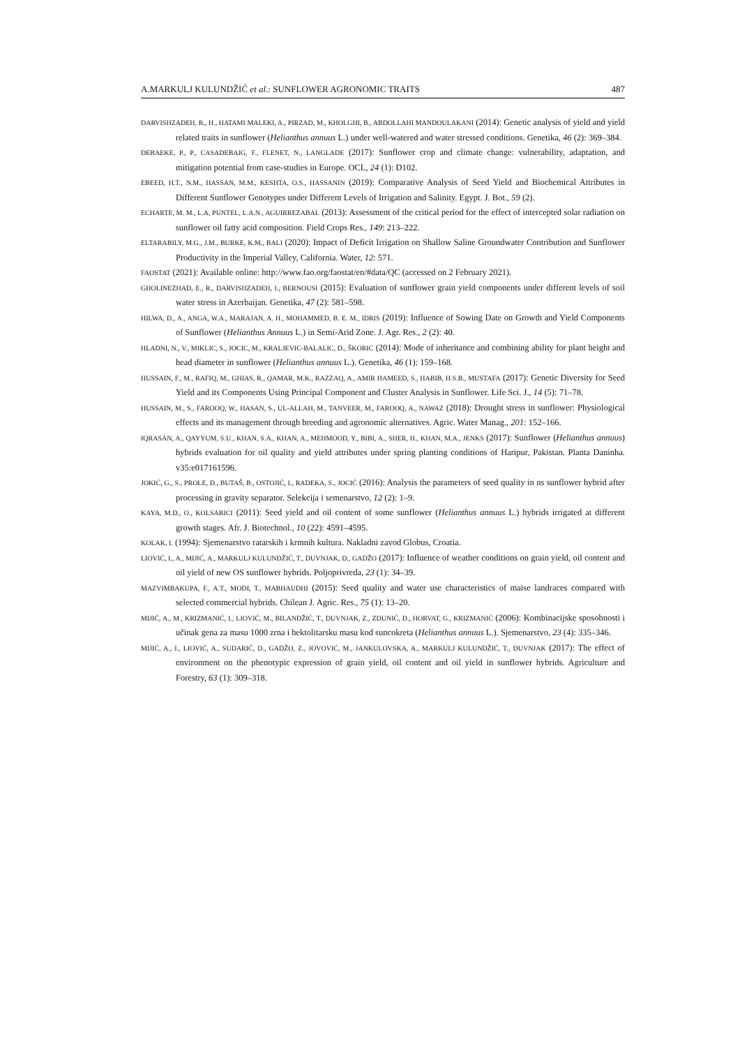A.MARKULJ KULUNDŽIĆ et al.: SUNFLOWER AGRONOMIC TRAITS 487
DARVISHZADEH, R., H., HATAMI MALEKI, A., PIRZAD, M., KHOLGHI, B., ABDOLLAHI MANDOULAKANI (2014): Genetic analysis of yield and yield related traits in sunflower (Helianthus annuus L.) under well-watered and water stressed conditions. Genetika, 46 (2): 369–384.
DEBAEKE, P., P., CASADEBAIG, F., FLENET, N., LANGLADE (2017): Sunflower crop and climate change: vulnerability, adaptation, and mitigation potential from case-studies in Europe. OCL, 24 (1): D102.
EBEED, H.T., N.M., HASSAN, M.M., KESHTA, O.S., HASSANIN (2019): Comparative Analysis of Seed Yield and Biochemical Attributes in Different Sunflower Genotypes under Different Levels of Irrigation and Salinity. Egypt. J. Bot., 59 (2).
ECHARTE, M. M., L.A, PUNTEL, L.A.N., AGUIRREZABAL (2013): Assessment of the critical period for the effect of intercepted solar radiation on sunflower oil fatty acid composition. Field Crops Res., 149: 213–222.
ELTARABILY, M.G., J.M., BURKE, K.M., BALI (2020): Impact of Deficit Irrigation on Shallow Saline Groundwater Contribution and Sunflower Productivity in the Imperial Valley, California. Water, 12: 571.
FAOSTAT (2021): Available online: http://www.fao.org/faostat/en/#data/QC (accessed on 2 February 2021).
GHOLINEZHAD, E., R., DARVISHZADEH, I., BERNOUSI (2015): Evaluation of sunflower grain yield components under different levels of soil water stress in Azerbaijan. Genetika, 47 (2): 581–598.
HILWA, D., A., ANGA, W.A., MARAJAN, A. H., MOHAMMED, B. E. M., IDRIS (2019): Influence of Sowing Date on Growth and Yield Components of Sunflower (Helianthus Annuus L.) in Semi-Arid Zone. J. Agr. Res., 2 (2): 40.
HLADNI, N., V., MIKLIC, S., JOCIC, M., KRALJEVIC-BALALIC, D., ŠKORIC (2014): Mode of inheritance and combining ability for plant height and head diameter in sunflower (Helianthus annuus L.). Genetika, 46 (1): 159–168.
HUSSAIN, F., M., RAFIQ, M., GHIAS, R., QAMAR, M.K., RAZZAQ, A., AMIR HAMEED, S., HABIB, H.S.B., MUSTAFA (2017): Genetic Diversity for Seed Yield and its Components Using Principal Component and Cluster Analysis in Sunflower. Life Sci. J., 14 (5): 71–78.
HUSSAIN, M., S., FAROOQ, W., HASAN, S., UL-ALLAH, M., TANVEER, M., FAROOQ, A., NAWAZ (2018): Drought stress in sunflower: Physiological effects and its management through breeding and agronomic alternatives. Agric. Water Manag., 201: 152–166.
IQRASAN, A., QAYYUM, S.U., KHAN, S.A., KHAN, A., MEHMOOD, Y., BIBI, A., SHER, H., KHAN, M.A., JENKS (2017): Sunflower (Helianthus annuus) hybrids evaluation for oil quality and yield attributes under spring planting conditions of Haripur, Pakistan. Planta Daninha. v35:e017161596.
JOKIĆ, G., S., PROLE, D., BUTAŠ, B., OSTOJIĆ, I., RADEKA, S., JOCIĆ (2016): Analysis the parameters of seed quality in ns sunflower hybrid after processing in gravity separator. Selekcija i semenarstvo, 12 (2): 1–9.
KAYA, M.D., O., KOLSARICI (2011): Seed yield and oil content of some sunflower (Helianthus annuus L.) hybrids irrigated at different growth stages. Afr. J. Biotechnol., 10 (22): 4591–4595.
KOLAK, I. (1994): Sjemenarstvo ratarskih i krmnih kultura. Nakladni zavod Globus, Croatia.
LIOVIĆ, I., A., MIJIĆ, A., MARKULJ KULUNDŽIĆ, T., DUVNJAK, D., GADŽO (2017): Influence of weather conditions on grain yield, oil content and oil yield of new OS sunflower hybrids. Poljoprivreda, 23 (1): 34–39.
MAZVIMBAKUPA, F., A.T., MODI, T., MABHAUDHI (2015): Seed quality and water use characteristics of maise landraces compared with selected commercial hybrids. Chilean J. Agric. Res., 75 (1): 13–20.
MIJIĆ, A., M., KRIZMANIĆ, I., LIOVIĆ, M., BILANDŽIĆ, T., DUVNJAK, Z., ZDUNIĆ, D., HORVAT, G., KRIZMANIĆ (2006): Kombinacijske sposobnosti i učinak gena za masu 1000 zrna i hektolitarsku masu kod suncokreta (Helianthus annuus L.). Sjemenarstvo, 23 (4): 335–346.
MIJIĆ, A., I., LIOVIĆ, A., SUDARIĆ, D., GADŽO, Z., JOVOVIĆ, M., JANKULOVSKA, A., MARKULJ KULUNDŽIĆ, T., DUVNJAK (2017): The effect of environment on the phenotypic expression of grain yield, oil content and oil yield in sunflower hybrids. Agriculture and Forestry, 63 (1): 309–318.